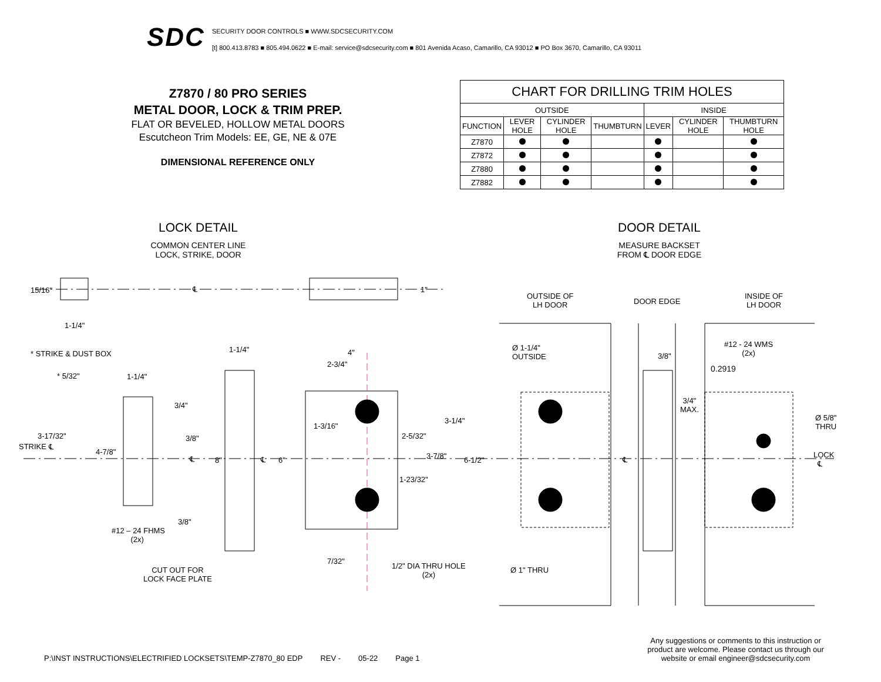SDC
SECURITY DOOR CONTROLS ■ WWW.SDCSECURITY.COM
[t] 800.413.8783 ■ 805.494.0622 ■ E-mail: service@sdcsecurity.com ■ 801 Avenida Acaso, Camarillo, CA 93012 ■ PO Box 3670, Camarillo, CA 93011
Z7870 / 80 PRO SERIES
METAL DOOR, LOCK & TRIM PREP.
FLAT OR BEVELED, HOLLOW METAL DOORS
Escutcheon Trim Models: EE, GE, NE & 07E
DIMENSIONAL REFERENCE ONLY
| CHART FOR DRILLING TRIM HOLES | | | | | | |
| --- | --- | --- | --- | --- | --- | --- |
| OUTSIDE | | | | INSIDE | | |
| FUNCTION | LEVER HOLE | CYLINDER HOLE | THUMBTURN | LEVER | CYLINDER HOLE | THUMBTURN HOLE |
| Z7870 | | | | | | |
| Z7872 | | | | | | |
| Z7880 | | | | | | |
| Z7882 | | | | | | |
LOCK DETAIL
COMMON CENTER LINE
LOCK, STRIKE, DOOR
DOOR DETAIL
MEASURE BACKSET
FROM ℄ DOOR EDGE
15/16"
1-1/4"
℄ 1"
* STRIKE & DUST BOX
* 5/32" 1-1/4"
1-1/4" 4"
2-3/4"
3/4"
3-17/32"
STRIKE ℄
3/8"
4-7/8"
℄ 8" ℄ 6"
1-3/16"
2-5/32"
3-1/4"
3-7/8" 6-1/2"
1-23/32"
3/8"
#12 – 24 FHMS
(2x)
7/32"
1/2" DIA THRU HOLE
(2x)
CUT OUT FOR
LOCK FACE PLATE
OUTSIDE OF
LH DOOR
DOOR EDGE
INSIDE OF
LH DOOR
Ø 1-1/4"
OUTSIDE
3/8"
#12 - 24 WMS
(2x)
0.2919
3/4"
MAX.
Ø 5/8"
THRU
LOCK
℄
℄
Ø 1" THRU
P:\INST INSTRUCTIONS\ELECTRIFIED LOCKSETS\TEMP-Z7870_80 EDP REV - 05-22 Page 1
Any suggestions or comments to this instruction or product are welcome. Please contact us through our website or email engineer@sdcsecurity.com